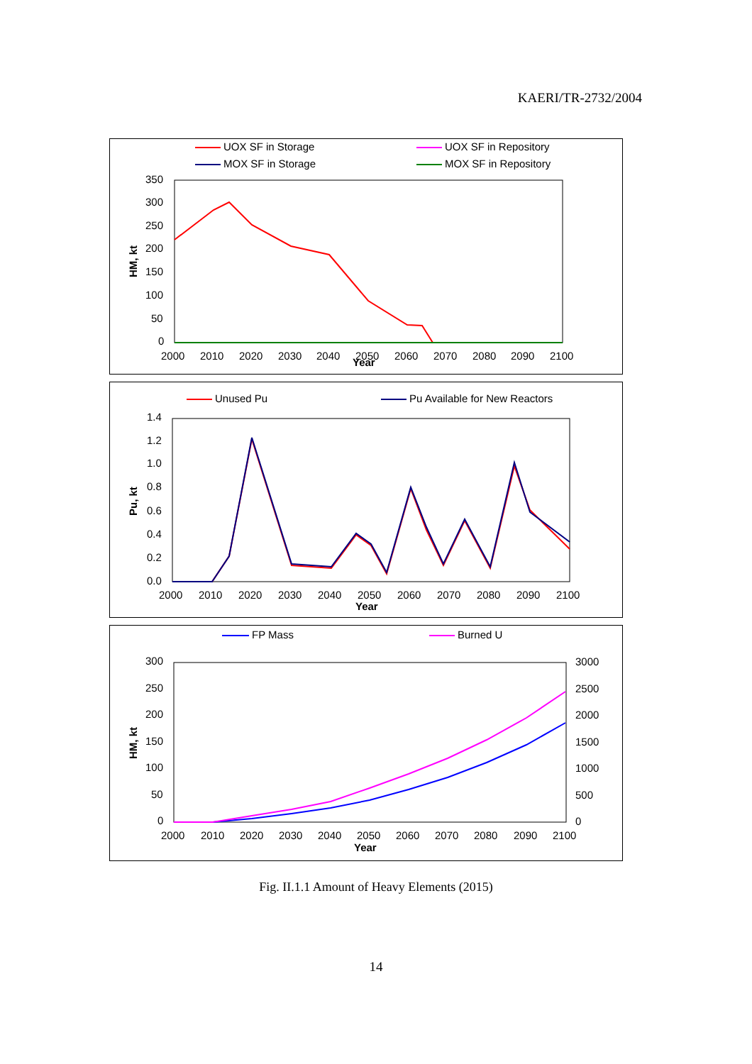KAERI/TR-2732/2004
UOX SF in Storage
UOX SF in Repository
MOX SF in Storage
MOX SF in Repository
350
300
250
200
150
100
50
0
2000
2010
2020
2030
2040
2050
2060
2070
2080
2090
2100
Year
HM, kt
Unused Pu
Pu Available for New Reactors
1.4
1.2
1.0
0.8
0.6
0.4
0.2
0.0
2000
2010
2020
2030
2040
2050
2060
2070
2080
2090
2100
Year
Pu, kt
FP Mass
Burned U
300
250
200
150
100
50
0
3000
2500
2000
1500
1000
500
0
2000
2010
2020
2030
2040
2050
2060
2070
2080
2090
2100
Year
HM, kt
Fig. II.1.1 Amount of Heavy Elements (2015)
14